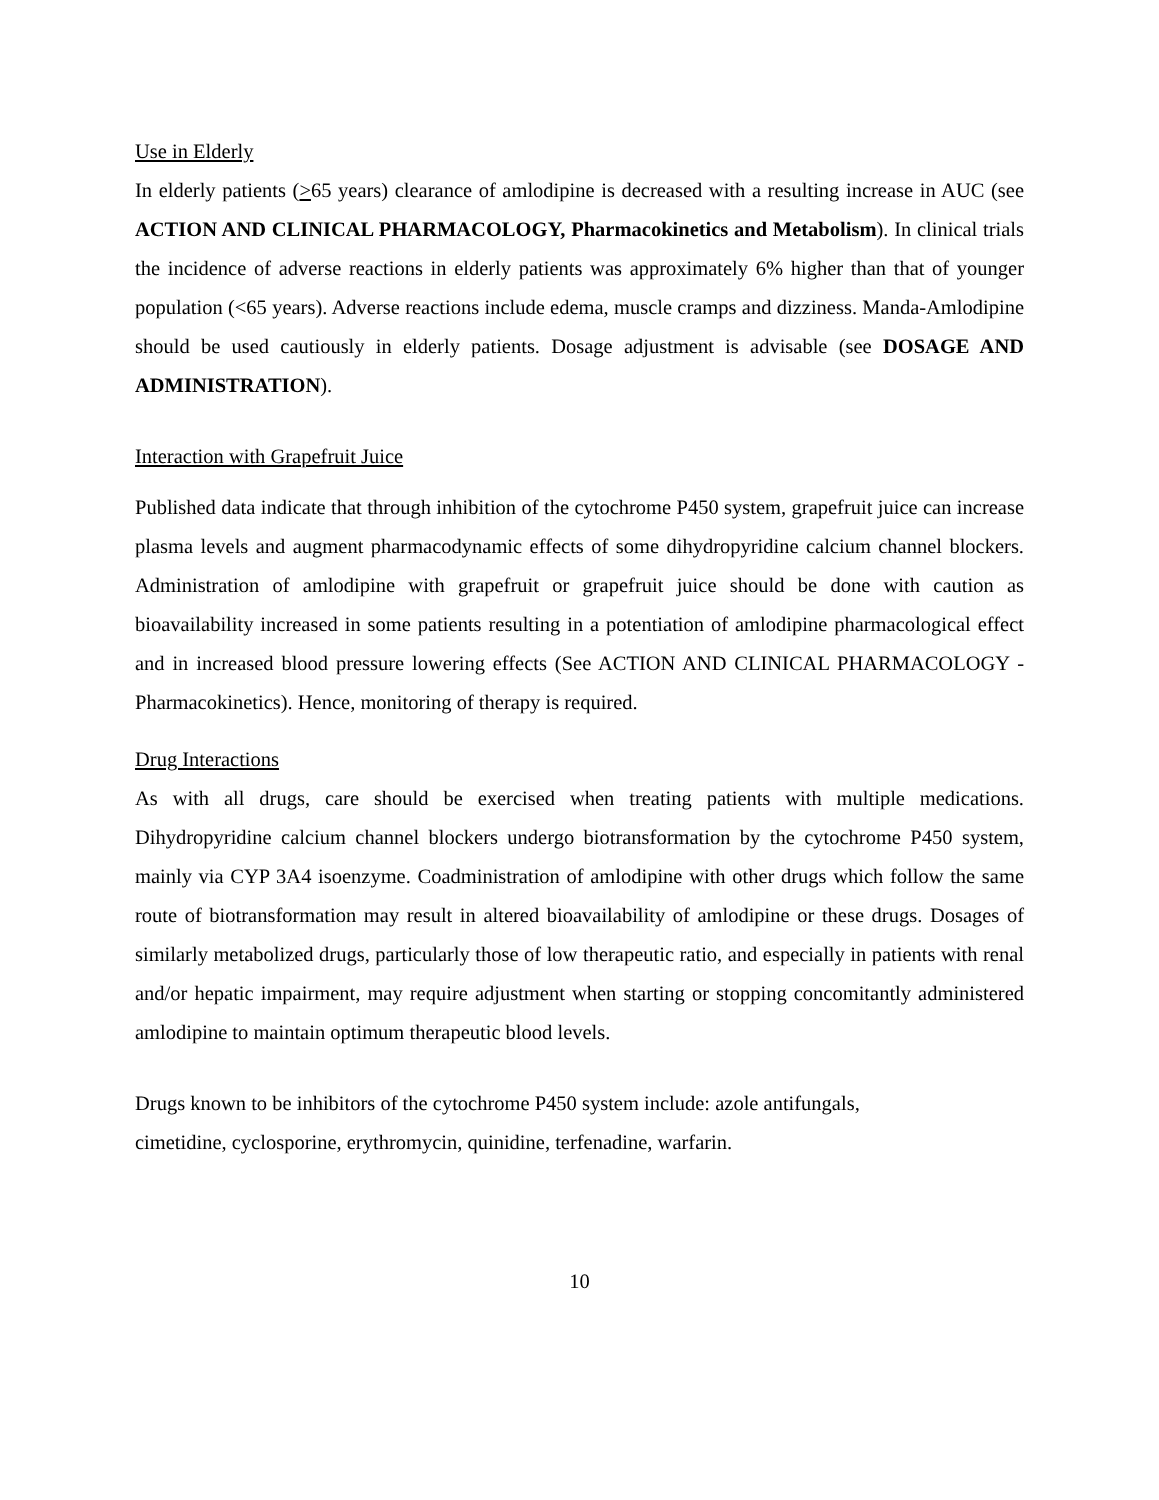Use in Elderly
In elderly patients (>65 years) clearance of amlodipine is decreased with a resulting increase in AUC (see ACTION AND CLINICAL PHARMACOLOGY, Pharmacokinetics and Metabolism). In clinical trials the incidence of adverse reactions in elderly patients was approximately 6% higher than that of younger population (<65 years). Adverse reactions include edema, muscle cramps and dizziness. Manda-Amlodipine should be used cautiously in elderly patients. Dosage adjustment is advisable (see DOSAGE AND ADMINISTRATION).
Interaction with Grapefruit Juice
Published data indicate that through inhibition of the cytochrome P450 system, grapefruit juice can increase plasma levels and augment pharmacodynamic effects of some dihydropyridine calcium channel blockers. Administration of amlodipine with grapefruit or grapefruit juice should be done with caution as bioavailability increased in some patients resulting in a potentiation of amlodipine pharmacological effect and in increased blood pressure lowering effects (See ACTION AND CLINICAL PHARMACOLOGY - Pharmacokinetics). Hence, monitoring of therapy is required.
Drug Interactions
As with all drugs, care should be exercised when treating patients with multiple medications. Dihydropyridine calcium channel blockers undergo biotransformation by the cytochrome P450 system, mainly via CYP 3A4 isoenzyme. Coadministration of amlodipine with other drugs which follow the same route of biotransformation may result in altered bioavailability of amlodipine or these drugs. Dosages of similarly metabolized drugs, particularly those of low therapeutic ratio, and especially in patients with renal and/or hepatic impairment, may require adjustment when starting or stopping concomitantly administered amlodipine to maintain optimum therapeutic blood levels.
Drugs known to be inhibitors of the cytochrome P450 system include: azole antifungals,
cimetidine, cyclosporine, erythromycin, quinidine, terfenadine, warfarin.
10